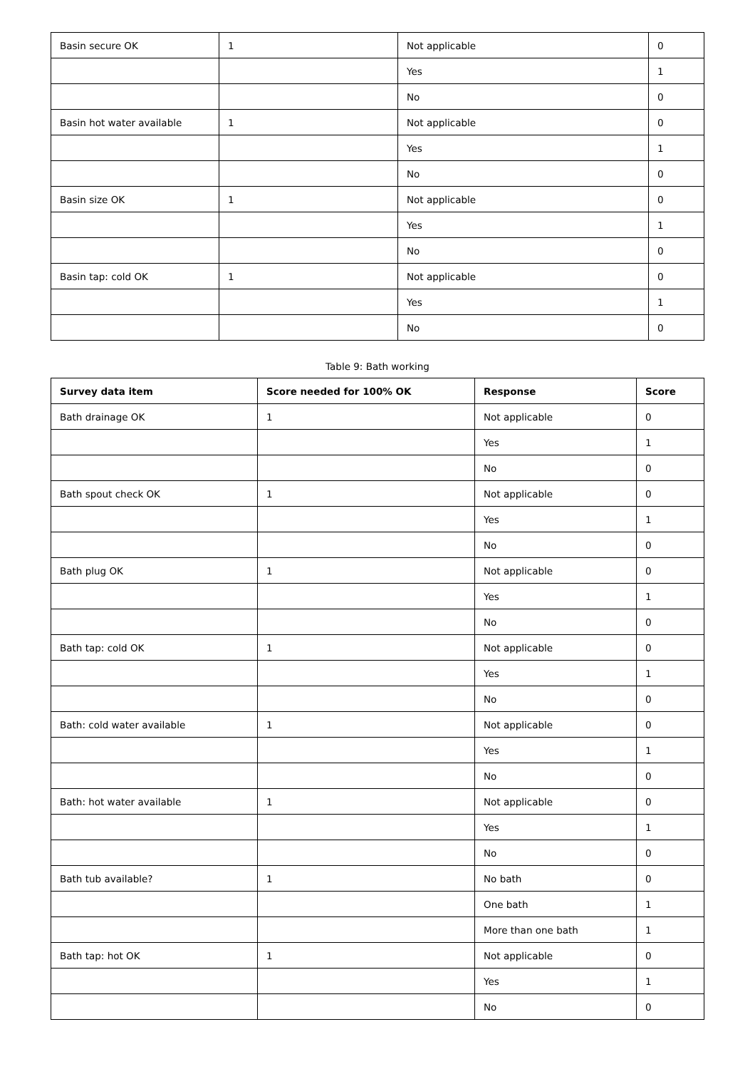| Basin secure OK | 1 | Not applicable | 0 |
| | | Yes | 1 |
| | | No | 0 |
| Basin hot water available | 1 | Not applicable | 0 |
| | | Yes | 1 |
| | | No | 0 |
| Basin size OK | 1 | Not applicable | 0 |
| | | Yes | 1 |
| | | No | 0 |
| Basin tap: cold OK | 1 | Not applicable | 0 |
| | | Yes | 1 |
| | | No | 0 |
Table 9: Bath working
| Survey data item | Score needed for 100% OK | Response | Score |
| --- | --- | --- | --- |
| Bath drainage OK | 1 | Not applicable | 0 |
| | | Yes | 1 |
| | | No | 0 |
| Bath spout check OK | 1 | Not applicable | 0 |
| | | Yes | 1 |
| | | No | 0 |
| Bath plug OK | 1 | Not applicable | 0 |
| | | Yes | 1 |
| | | No | 0 |
| Bath tap: cold OK | 1 | Not applicable | 0 |
| | | Yes | 1 |
| | | No | 0 |
| Bath: cold water available | 1 | Not applicable | 0 |
| | | Yes | 1 |
| | | No | 0 |
| Bath: hot water available | 1 | Not applicable | 0 |
| | | Yes | 1 |
| | | No | 0 |
| Bath tub available? | 1 | No bath | 0 |
| | | One bath | 1 |
| | | More than one bath | 1 |
| Bath tap: hot OK | 1 | Not applicable | 0 |
| | | Yes | 1 |
| | | No | 0 |